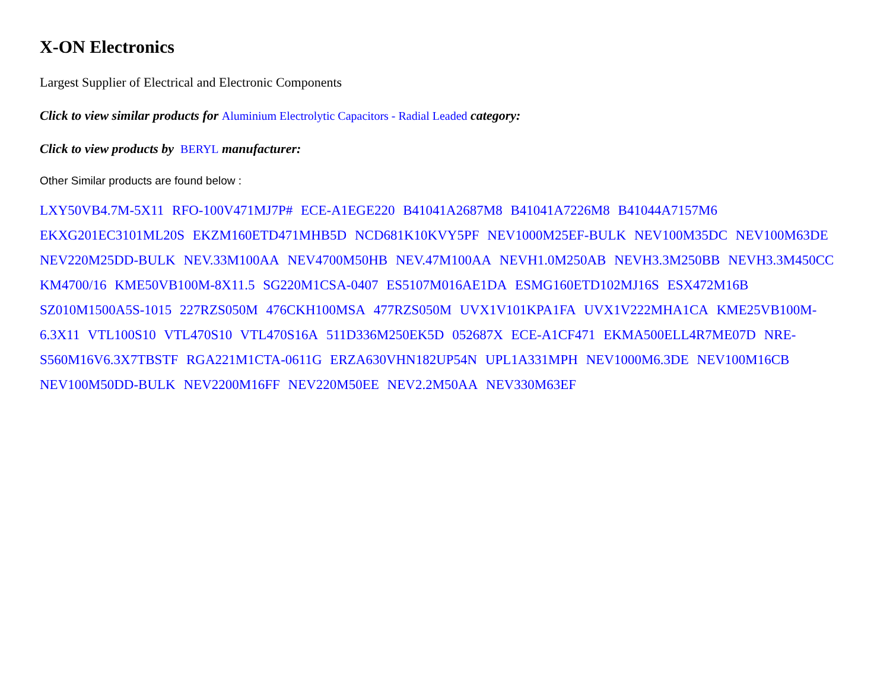X-ON Electronics
Largest Supplier of Electrical and Electronic Components
Click to view similar products for Aluminium Electrolytic Capacitors - Radial Leaded category:
Click to view products by BERYL manufacturer:
Other Similar products are found below :
LXY50VB4.7M-5X11 RFO-100V471MJ7P# ECE-A1EGE220 B41041A2687M8 B41041A7226M8 B41044A7157M6 EKXG201EC3101ML20S EKZM160ETD471MHB5D NCD681K10KVY5PF NEV1000M25EF-BULK NEV100M35DC NEV100M63DE NEV220M25DD-BULK NEV.33M100AA NEV4700M50HB NEV.47M100AA NEVH1.0M250AB NEVH3.3M250BB NEVH3.3M450CC KM4700/16 KME50VB100M-8X11.5 SG220M1CSA-0407 ES5107M016AE1DA ESMG160ETD102MJ16S ESX472M16B SZ010M1500A5S-1015 227RZS050M 476CKH100MSA 477RZS050M UVX1V101KPA1FA UVX1V222MHA1CA KME25VB100M-6.3X11 VTL100S10 VTL470S10 VTL470S16A 511D336M250EK5D 052687X ECE-A1CF471 EKMA500ELL4R7ME07D NRE-S560M16V6.3X7TBSTF RGA221M1CTA-0611G ERZA630VHN182UP54N UPL1A331MPH NEV1000M6.3DE NEV100M16CB NEV100M50DD-BULK NEV2200M16FF NEV220M50EE NEV2.2M50AA NEV330M63EF